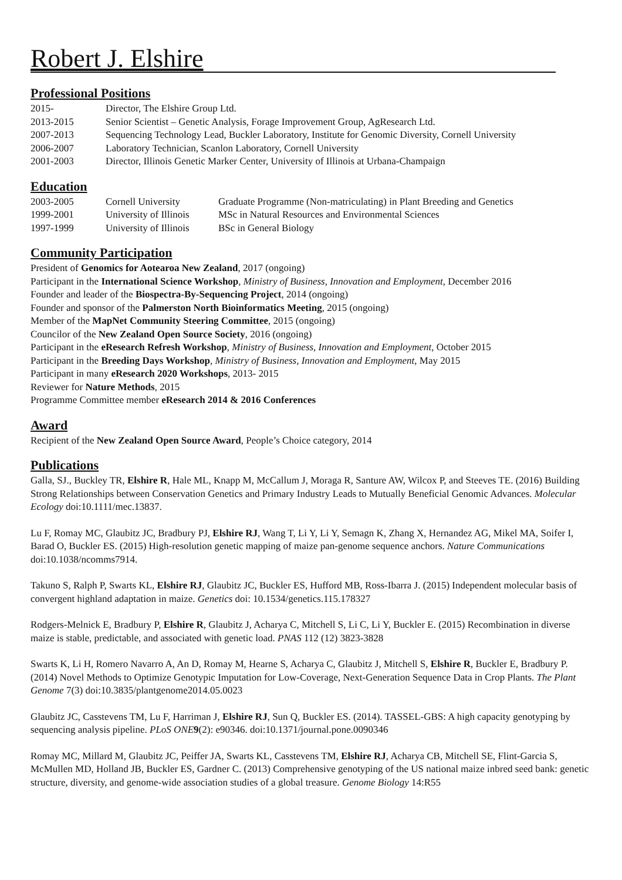Robert J. Elshire
Professional Positions
| 2015- | Director, The Elshire Group Ltd. |
| 2013-2015 | Senior Scientist – Genetic Analysis, Forage Improvement Group, AgResearch Ltd. |
| 2007-2013 | Sequencing Technology Lead, Buckler Laboratory, Institute for Genomic Diversity, Cornell University |
| 2006-2007 | Laboratory Technician, Scanlon Laboratory, Cornell University |
| 2001-2003 | Director, Illinois Genetic Marker Center, University of Illinois at Urbana-Champaign |
Education
| 2003-2005 | Cornell University | Graduate Programme (Non-matriculating) in Plant Breeding and Genetics |
| 1999-2001 | University of Illinois | MSc in Natural Resources and Environmental Sciences |
| 1997-1999 | University of Illinois | BSc in General Biology |
Community Participation
President of Genomics for Aotearoa New Zealand, 2017 (ongoing)
Participant in the International Science Workshop, Ministry of Business, Innovation and Employment, December 2016
Founder and leader of the Biospectra-By-Sequencing Project, 2014 (ongoing)
Founder and sponsor of the Palmerston North Bioinformatics Meeting, 2015 (ongoing)
Member of the MapNet Community Steering Committee, 2015 (ongoing)
Councilor of the New Zealand Open Source Society, 2016 (ongoing)
Participant in the eResearch Refresh Workshop, Ministry of Business, Innovation and Employment, October 2015
Participant in the Breeding Days Workshop, Ministry of Business, Innovation and Employment, May 2015
Participant in many eResearch 2020 Workshops, 2013- 2015
Reviewer for Nature Methods, 2015
Programme Committee member eResearch 2014 & 2016 Conferences
Award
Recipient of the New Zealand Open Source Award, People’s Choice category, 2014
Publications
Galla, SJ., Buckley TR, Elshire R, Hale ML, Knapp M, McCallum J, Moraga R, Santure AW, Wilcox P, and Steeves TE. (2016) Building Strong Relationships between Conservation Genetics and Primary Industry Leads to Mutually Beneficial Genomic Advances. Molecular Ecology doi:10.1111/mec.13837.
Lu F, Romay MC, Glaubitz JC, Bradbury PJ, Elshire RJ, Wang T, Li Y, Li Y, Semagn K, Zhang X, Hernandez AG, Mikel MA, Soifer I, Barad O, Buckler ES. (2015) High-resolution genetic mapping of maize pan-genome sequence anchors. Nature Communications doi:10.1038/ncomms7914.
Takuno S, Ralph P, Swarts KL, Elshire RJ, Glaubitz JC, Buckler ES, Hufford MB, Ross-Ibarra J. (2015) Independent molecular basis of convergent highland adaptation in maize. Genetics doi: 10.1534/genetics.115.178327
Rodgers-Melnick E, Bradbury P, Elshire R, Glaubitz J, Acharya C, Mitchell S, Li C, Li Y, Buckler E. (2015) Recombination in diverse maize is stable, predictable, and associated with genetic load. PNAS 112 (12) 3823-3828
Swarts K, Li H, Romero Navarro A, An D, Romay M, Hearne S, Acharya C, Glaubitz J, Mitchell S, Elshire R, Buckler E, Bradbury P. (2014) Novel Methods to Optimize Genotypic Imputation for Low-Coverage, Next-Generation Sequence Data in Crop Plants. The Plant Genome 7(3) doi:10.3835/plantgenome2014.05.0023
Glaubitz JC, Casstevens TM, Lu F, Harriman J, Elshire RJ, Sun Q, Buckler ES. (2014). TASSEL-GBS: A high capacity genotyping by sequencing analysis pipeline. PLoS ONE 9(2): e90346. doi:10.1371/journal.pone.0090346
Romay MC, Millard M, Glaubitz JC, Peiffer JA, Swarts KL, Casstevens TM, Elshire RJ, Acharya CB, Mitchell SE, Flint-Garcia S, McMullen MD, Holland JB, Buckler ES, Gardner C. (2013) Comprehensive genotyping of the US national maize inbred seed bank: genetic structure, diversity, and genome-wide association studies of a global treasure. Genome Biology 14:R55